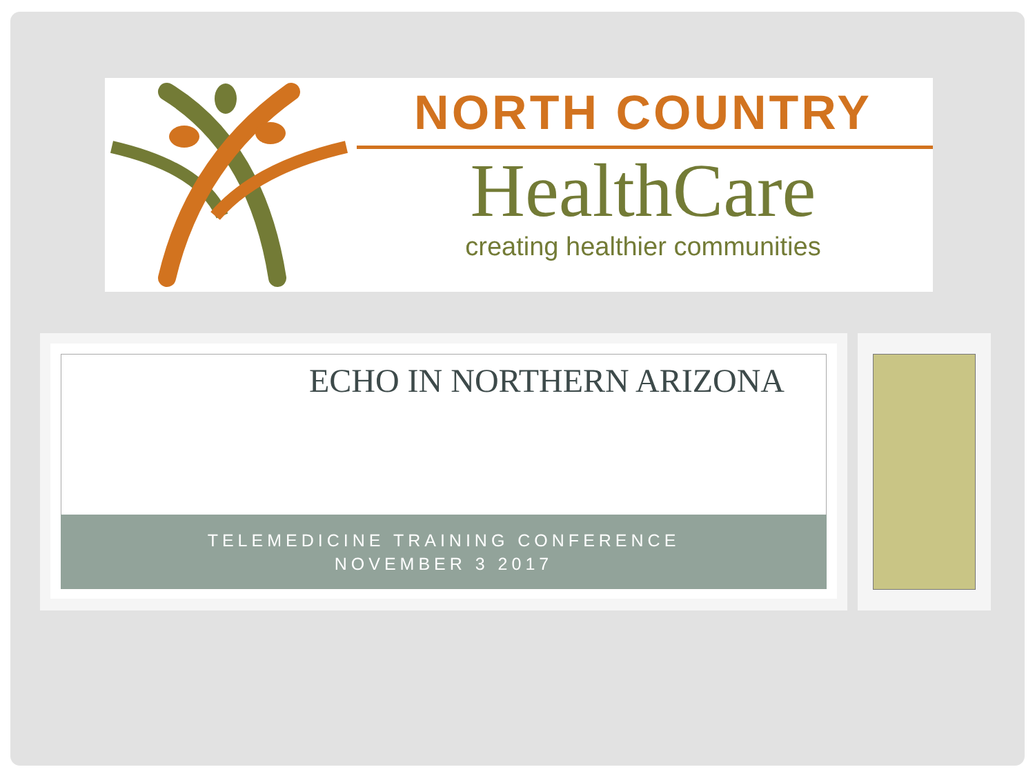NORTH COUNTRY
HealthCare
creating healthier communities
ECHO IN NORTHERN ARIZONA
TELEMEDICINE TRAINING CONFERENCE
NOVEMBER 3 2017